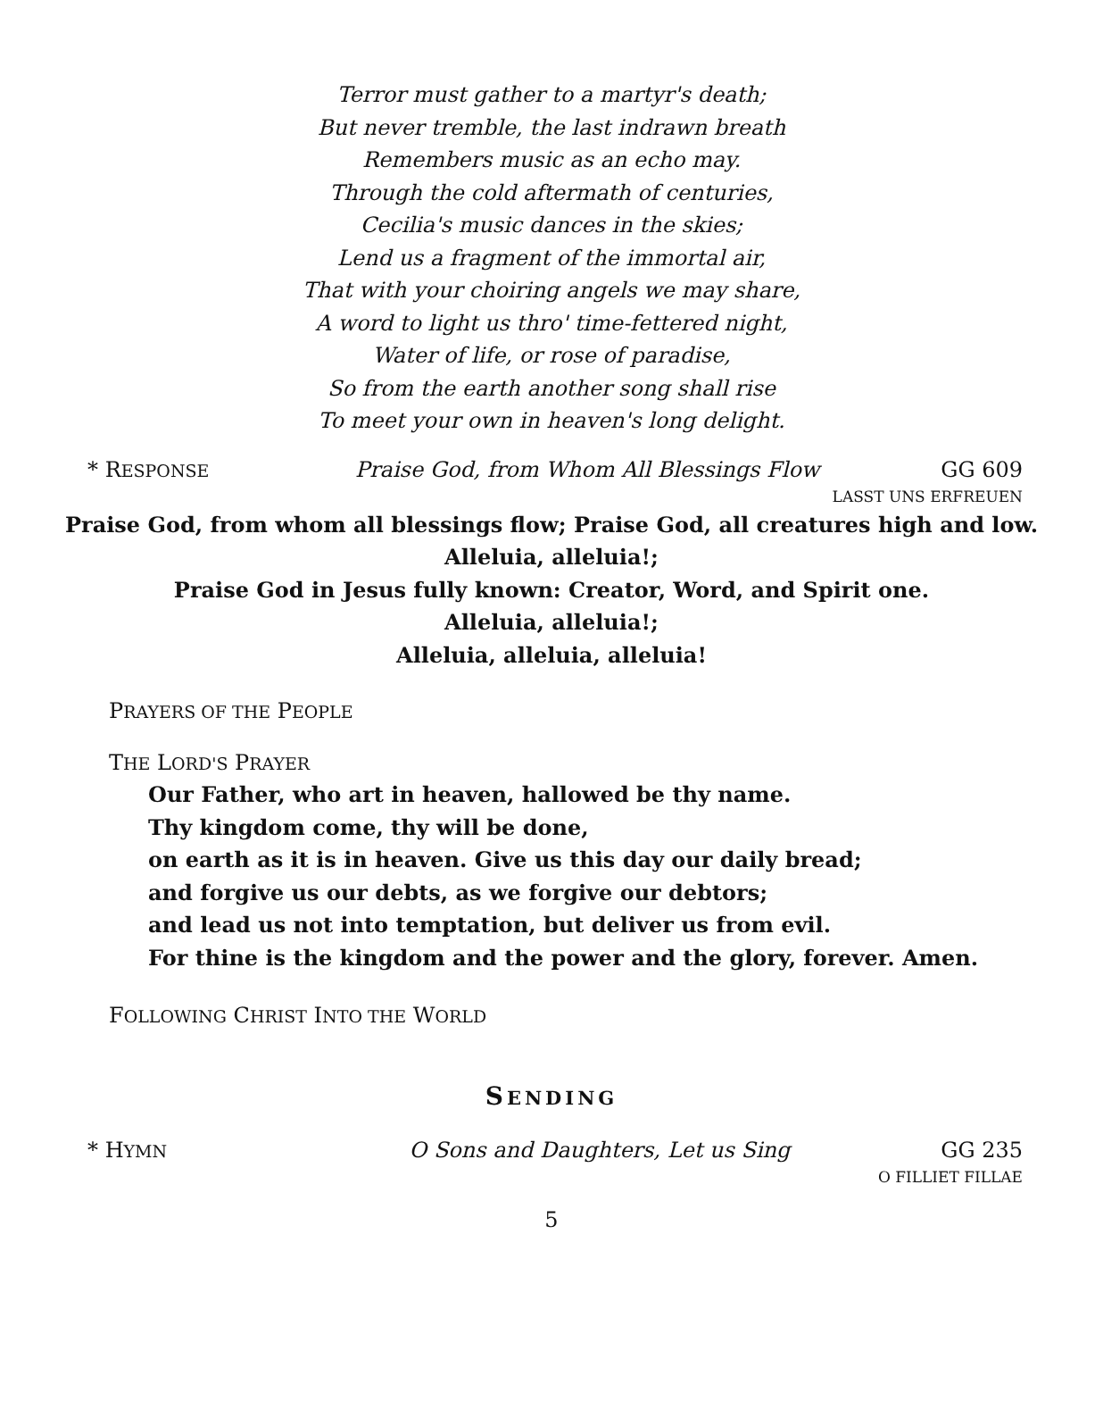Terror must gather to a martyr's death;
But never tremble, the last indrawn breath
Remembers music as an echo may.
Through the cold aftermath of centuries,
Cecilia's music dances in the skies;
Lend us a fragment of the immortal air,
That with your choiring angels we may share,
A word to light us thro' time-fettered night,
Water of life, or rose of paradise,
So from the earth another song shall rise
To meet your own in heaven's long delight.
* RESPONSE Praise God, from Whom All Blessings Flow GG 609
LASST UNS ERFREUEN
Praise God, from whom all blessings flow; Praise God, all creatures high and low.
Alleluia, alleluia!;
Praise God in Jesus fully known: Creator, Word, and Spirit one.
Alleluia, alleluia!;
Alleluia, alleluia, alleluia!
PRAYERS OF THE PEOPLE
THE LORD'S PRAYER
Our Father, who art in heaven, hallowed be thy name.
Thy kingdom come, thy will be done,
on earth as it is in heaven. Give us this day our daily bread;
and forgive us our debts, as we forgive our debtors;
and lead us not into temptation, but deliver us from evil.
For thine is the kingdom and the power and the glory, forever. Amen.
FOLLOWING CHRIST INTO THE WORLD
SENDING
* HYMN O Sons and Daughters, Let us Sing GG 235
O FILLIET FILLAE
5